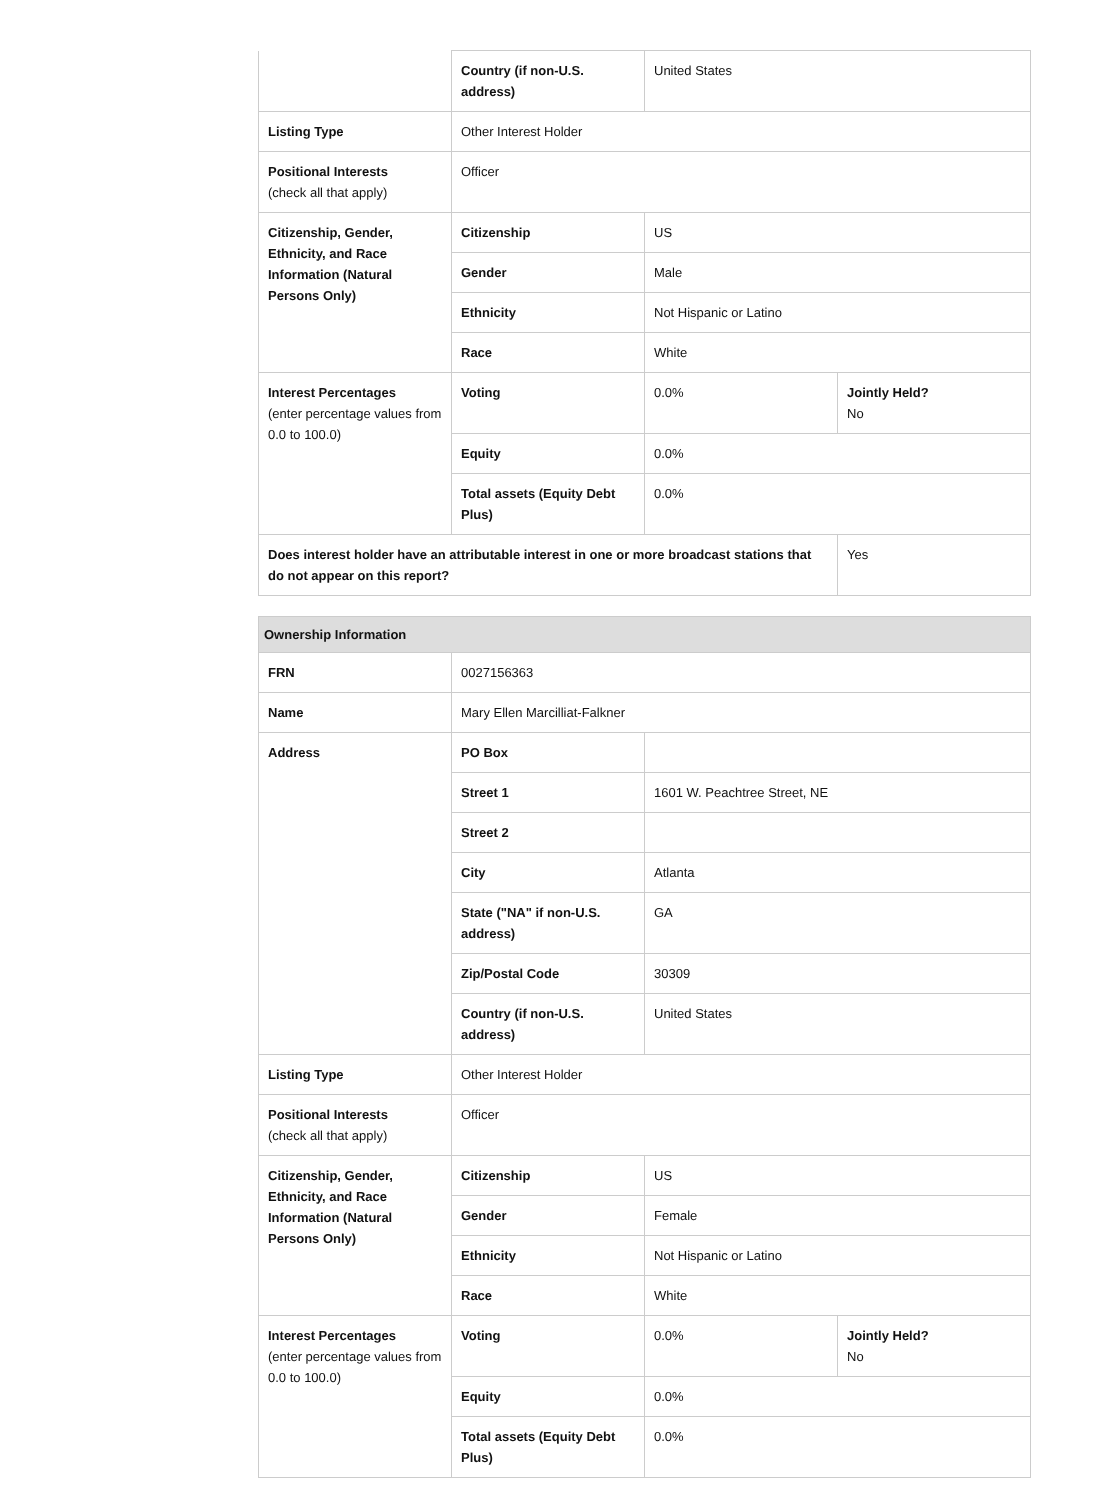| | Country (if non-U.S. address) | United States | |
| Listing Type | Other Interest Holder | | |
| Positional Interests (check all that apply) | Officer | | |
| Citizenship, Gender, Ethnicity, and Race Information (Natural Persons Only) | Citizenship | US | |
| | Gender | Male | |
| | Ethnicity | Not Hispanic or Latino | |
| | Race | White | |
| Interest Percentages (enter percentage values from 0.0 to 100.0) | Voting | 0.0% | Jointly Held? No |
| | Equity | 0.0% | |
| | Total assets (Equity Debt Plus) | 0.0% | |
| Does interest holder have an attributable interest in one or more broadcast stations that do not appear on this report? | | | Yes |
| Ownership Information | | | |
| --- | --- | --- | --- |
| FRN | 0027156363 | | |
| Name | Mary Ellen Marcilliat-Falkner | | |
| Address | PO Box | | |
| | Street 1 | 1601 W. Peachtree Street, NE | |
| | Street 2 | | |
| | City | Atlanta | |
| | State ("NA" if non-U.S. address) | GA | |
| | Zip/Postal Code | 30309 | |
| | Country (if non-U.S. address) | United States | |
| Listing Type | Other Interest Holder | | |
| Positional Interests (check all that apply) | Officer | | |
| Citizenship, Gender, Ethnicity, and Race Information (Natural Persons Only) | Citizenship | US | |
| | Gender | Female | |
| | Ethnicity | Not Hispanic or Latino | |
| | Race | White | |
| Interest Percentages (enter percentage values from 0.0 to 100.0) | Voting | 0.0% | Jointly Held? No |
| | Equity | 0.0% | |
| | Total assets (Equity Debt Plus) | 0.0% | |